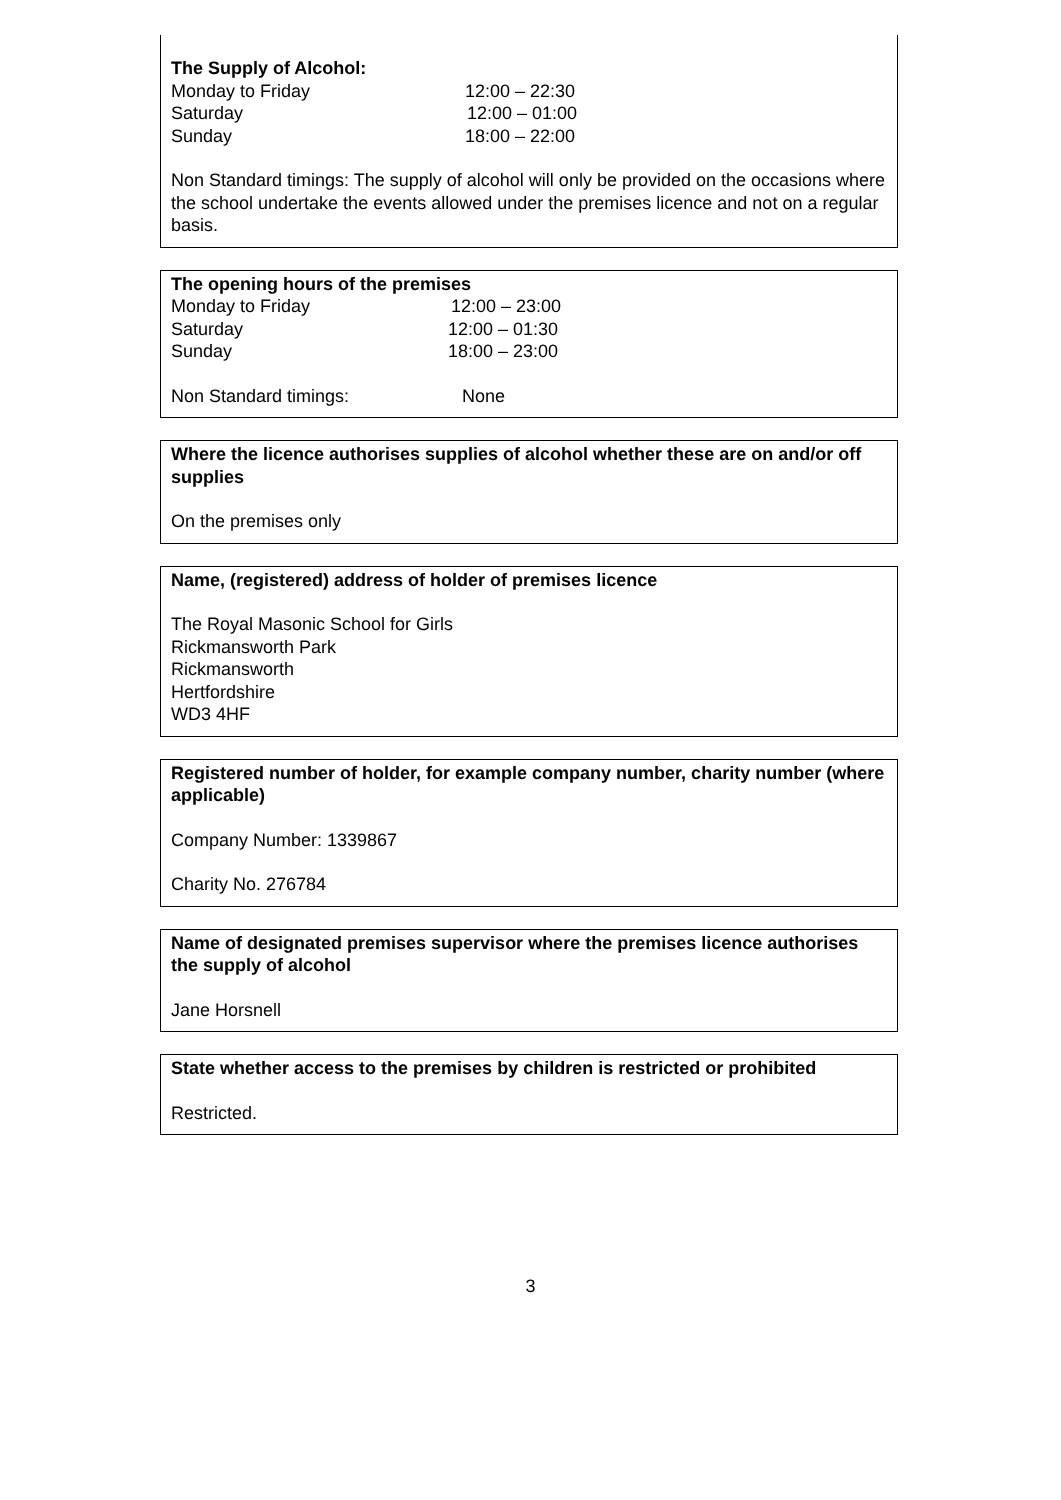The Supply of Alcohol:
Monday to Friday 12:00 – 22:30
Saturday 12:00 – 01:00
Sunday 18:00 – 22:00
Non Standard timings: The supply of alcohol will only be provided on the occasions where the school undertake the events allowed under the premises licence and not on a regular basis.
The opening hours of the premises
Monday to Friday 12:00 – 23:00
Saturday 12:00 – 01:30
Sunday 18:00 – 23:00
Non Standard timings: None
Where the licence authorises supplies of alcohol whether these are on and/or off supplies
On the premises only
Name, (registered) address of holder of premises licence
The Royal Masonic School for Girls
Rickmansworth Park
Rickmansworth
Hertfordshire
WD3 4HF
Registered number of holder, for example company number, charity number (where applicable)
Company Number: 1339867
Charity No. 276784
Name of designated premises supervisor where the premises licence authorises the supply of alcohol
Jane Horsnell
State whether access to the premises by children is restricted or prohibited
Restricted.
3